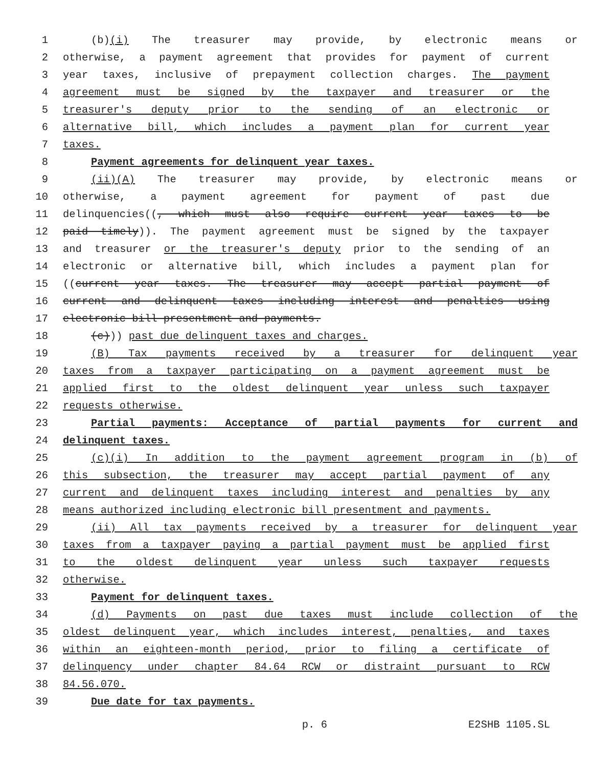1 (b)(i) The treasurer may provide, by electronic means or
2 otherwise, a payment agreement that provides for payment of current
3 year taxes, inclusive of prepayment collection charges. The payment
4 agreement must be signed by the taxpayer and treasurer or the
5 treasurer's deputy prior to the sending of an electronic or
6 alternative bill, which includes a payment plan for current year
7 taxes.
8 Payment agreements for delinquent year taxes.
9 (ii)(A) The treasurer may provide, by electronic means or
10 otherwise, a payment agreement for payment of past due
11 delinquencies((, which must also require current year taxes to be
12 paid timely)). The payment agreement must be signed by the taxpayer
13 and treasurer or the treasurer's deputy prior to the sending of an
14 electronic or alternative bill, which includes a payment plan for
15 ((current year taxes. The treasurer may accept partial payment of
16 current and delinquent taxes including interest and penalties using
17 electronic bill presentment and payments.
18 (c))) past due delinquent taxes and charges.
19 (B) Tax payments received by a treasurer for delinquent year
20 taxes from a taxpayer participating on a payment agreement must be
21 applied first to the oldest delinquent year unless such taxpayer
22 requests otherwise.
23 Partial payments: Acceptance of partial payments for current and
24 delinquent taxes.
25 (c)(i) In addition to the payment agreement program in (b) of
26 this subsection, the treasurer may accept partial payment of any
27 current and delinquent taxes including interest and penalties by any
28 means authorized including electronic bill presentment and payments.
29 (ii) All tax payments received by a treasurer for delinquent year
30 taxes from a taxpayer paying a partial payment must be applied first
31 to the oldest delinquent year unless such taxpayer requests
32 otherwise.
33 Payment for delinquent taxes.
34 (d) Payments on past due taxes must include collection of the
35 oldest delinquent year, which includes interest, penalties, and taxes
36 within an eighteen-month period, prior to filing a certificate of
37 delinquency under chapter 84.64 RCW or distraint pursuant to RCW
38 84.56.070.
39 Due date for tax payments.
p. 6 E2SHB 1105.SL